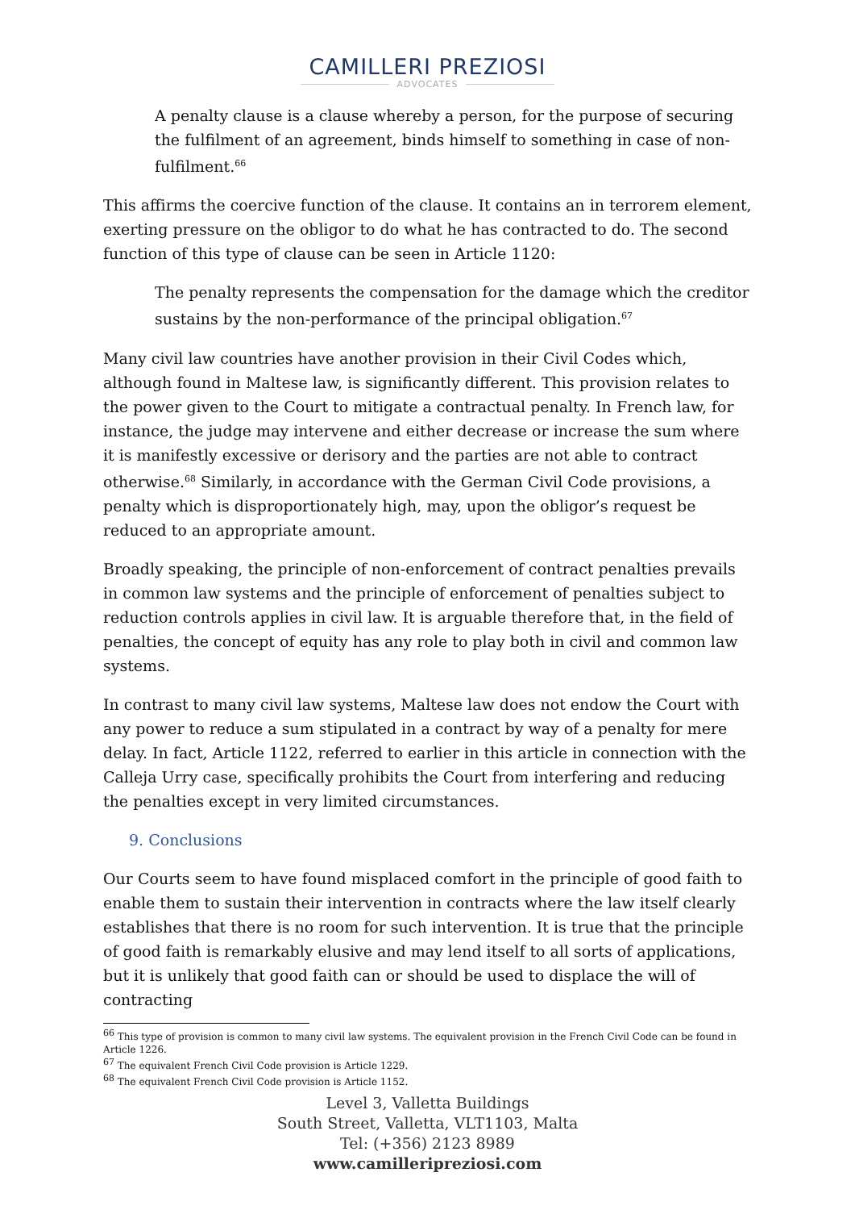CAMILLERI PREZIOSI
ADVOCATES
A penalty clause is a clause whereby a person, for the purpose of securing the fulfilment of an agreement, binds himself to something in case of non-fulfilment.<sup>66</sup>
This affirms the coercive function of the clause. It contains an in terrorem element, exerting pressure on the obligor to do what he has contracted to do. The second function of this type of clause can be seen in Article 1120:
The penalty represents the compensation for the damage which the creditor sustains by the non-performance of the principal obligation.<sup>67</sup>
Many civil law countries have another provision in their Civil Codes which, although found in Maltese law, is significantly different. This provision relates to the power given to the Court to mitigate a contractual penalty. In French law, for instance, the judge may intervene and either decrease or increase the sum where it is manifestly excessive or derisory and the parties are not able to contract otherwise.<sup>68</sup> Similarly, in accordance with the German Civil Code provisions, a penalty which is disproportionately high, may, upon the obligor’s request be reduced to an appropriate amount.
Broadly speaking, the principle of non-enforcement of contract penalties prevails in common law systems and the principle of enforcement of penalties subject to reduction controls applies in civil law. It is arguable therefore that, in the field of penalties, the concept of equity has any role to play both in civil and common law systems.
In contrast to many civil law systems, Maltese law does not endow the Court with any power to reduce a sum stipulated in a contract by way of a penalty for mere delay. In fact, Article 1122, referred to earlier in this article in connection with the Calleja Urry case, specifically prohibits the Court from interfering and reducing the penalties except in very limited circumstances.
9. Conclusions
Our Courts seem to have found misplaced comfort in the principle of good faith to enable them to sustain their intervention in contracts where the law itself clearly establishes that there is no room for such intervention. It is true that the principle of good faith is remarkably elusive and may lend itself to all sorts of applications, but it is unlikely that good faith can or should be used to displace the will of contracting
<sup>66</sup> This type of provision is common to many civil law systems. The equivalent provision in the French Civil Code can be found in Article 1226.
<sup>67</sup> The equivalent French Civil Code provision is Article 1229.
<sup>68</sup> The equivalent French Civil Code provision is Article 1152.
Level 3, Valletta Buildings
South Street, Valletta, VLT1103, Malta
Tel: (+356) 2123 8989
www.camilleripreziosi.com